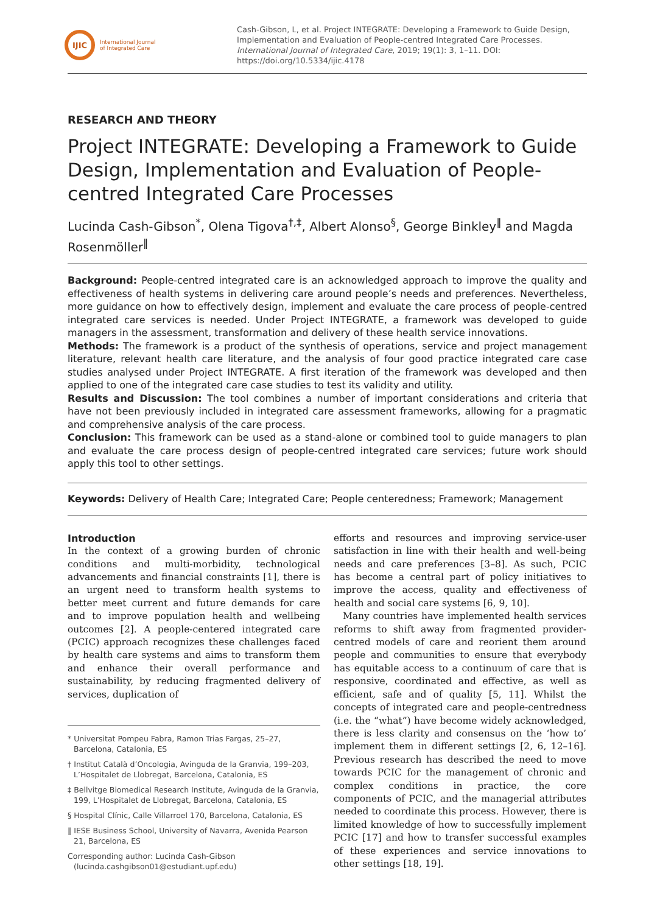IJIC
International Journal
of Integrated Care
Cash-Gibson, L, et al. Project INTEGRATE: Developing a Framework to Guide Design, Implementation and Evaluation of People-centred Integrated Care Processes. International Journal of Integrated Care, 2019; 19(1): 3, 1–11. DOI: https://doi.org/10.5334/ijic.4178
RESEARCH AND THEORY
Project INTEGRATE: Developing a Framework to Guide Design, Implementation and Evaluation of People-centred Integrated Care Processes
Lucinda Cash-Gibson<sup>*</sup>, Olena Tigova<sup>†,‡</sup>, Albert Alonso<sup>§</sup>, George Binkley<sup>‖</sup> and Magda Rosenmöller<sup>‖</sup>
Background: People-centred integrated care is an acknowledged approach to improve the quality and effectiveness of health systems in delivering care around people’s needs and preferences. Nevertheless, more guidance on how to effectively design, implement and evaluate the care process of people-centred integrated care services is needed. Under Project INTEGRATE, a framework was developed to guide managers in the assessment, transformation and delivery of these health service innovations.
Methods: The framework is a product of the synthesis of operations, service and project management literature, relevant health care literature, and the analysis of four good practice integrated care case studies analysed under Project INTEGRATE. A first iteration of the framework was developed and then applied to one of the integrated care case studies to test its validity and utility.
Results and Discussion: The tool combines a number of important considerations and criteria that have not been previously included in integrated care assessment frameworks, allowing for a pragmatic and comprehensive analysis of the care process.
Conclusion: This framework can be used as a stand-alone or combined tool to guide managers to plan and evaluate the care process design of people-centred integrated care services; future work should apply this tool to other settings.
Keywords: Delivery of Health Care; Integrated Care; People centeredness; Framework; Management
Introduction
In the context of a growing burden of chronic conditions and multi-morbidity, technological advancements and financial constraints [1], there is an urgent need to transform health systems to better meet current and future demands for care and to improve population health and wellbeing outcomes [2]. A people-centered integrated care (PCIC) approach recognizes these challenges faced by health care systems and aims to transform them and enhance their overall performance and sustainability, by reducing fragmented delivery of services, duplication of
* Universitat Pompeu Fabra, Ramon Trias Fargas, 25–27, Barcelona, Catalonia, ES
† Institut Català d’Oncologia, Avinguda de la Granvia, 199–203, L’Hospitalet de Llobregat, Barcelona, Catalonia, ES
‡ Bellvitge Biomedical Research Institute, Avinguda de la Granvia, 199, L’Hospitalet de Llobregat, Barcelona, Catalonia, ES
§ Hospital Clínic, Calle Villarroel 170, Barcelona, Catalonia, ES
‖ IESE Business School, University of Navarra, Avenida Pearson 21, Barcelona, ES
Corresponding author: Lucinda Cash-Gibson (lucinda.cashgibson01@estudiant.upf.edu)
efforts and resources and improving service-user satisfaction in line with their health and well-being needs and care preferences [3–8]. As such, PCIC has become a central part of policy initiatives to improve the access, quality and effectiveness of health and social care systems [6, 9, 10].
Many countries have implemented health services reforms to shift away from fragmented provider-centred models of care and reorient them around people and communities to ensure that everybody has equitable access to a continuum of care that is responsive, coordinated and effective, as well as efficient, safe and of quality [5, 11]. Whilst the concepts of integrated care and people-centredness (i.e. the “what”) have become widely acknowledged, there is less clarity and consensus on the ‘how to’ implement them in different settings [2, 6, 12–16]. Previous research has described the need to move towards PCIC for the management of chronic and complex conditions in practice, the core components of PCIC, and the managerial attributes needed to coordinate this process. However, there is limited knowledge of how to successfully implement PCIC [17] and how to transfer successful examples of these experiences and service innovations to other settings [18, 19].